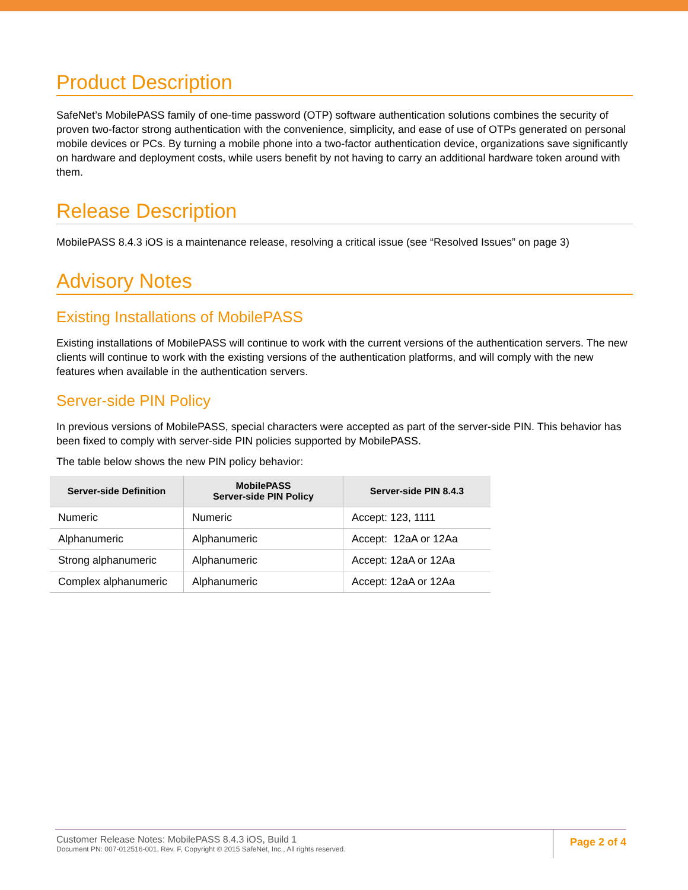Product Description
SafeNet’s MobilePASS family of one-time password (OTP) software authentication solutions combines the security of proven two-factor strong authentication with the convenience, simplicity, and ease of use of OTPs generated on personal mobile devices or PCs. By turning a mobile phone into a two-factor authentication device, organizations save significantly on hardware and deployment costs, while users benefit by not having to carry an additional hardware token around with them.
Release Description
MobilePASS 8.4.3 iOS is a maintenance release, resolving a critical issue (see “Resolved Issues” on page 3)
Advisory Notes
Existing Installations of MobilePASS
Existing installations of MobilePASS will continue to work with the current versions of the authentication servers. The new clients will continue to work with the existing versions of the authentication platforms, and will comply with the new features when available in the authentication servers.
Server-side PIN Policy
In previous versions of MobilePASS, special characters were accepted as part of the server-side PIN. This behavior has been fixed to comply with server-side PIN policies supported by MobilePASS.
The table below shows the new PIN policy behavior:
| Server-side Definition | MobilePASS Server-side PIN Policy | Server-side PIN 8.4.3 |
| --- | --- | --- |
| Numeric | Numeric | Accept: 123, 1111 |
| Alphanumeric | Alphanumeric | Accept: 12aA or 12Aa |
| Strong alphanumeric | Alphanumeric | Accept: 12aA or 12Aa |
| Complex alphanumeric | Alphanumeric | Accept: 12aA or 12Aa |
Customer Release Notes: MobilePASS 8.4.3 iOS, Build 1
Document PN: 007-012516-001, Rev. F, Copyright © 2015 SafeNet, Inc., All rights reserved.
Page 2 of 4